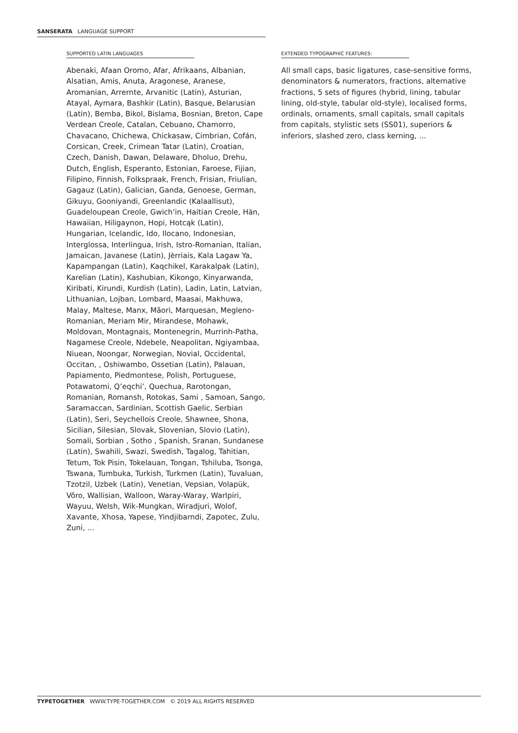SANSERATA LANGUAGE SUPPORT
SUPPORTED LATIN LANGUAGES
Abenaki, Afaan Oromo, Afar, Afrikaans, Albanian, Alsatian, Amis, Anuta, Aragonese, Aranese, Aromanian, Arrernte, Arvanitic (Latin), Asturian, Atayal, Aymara, Bashkir (Latin), Basque, Belarusian (Latin), Bemba, Bikol, Bislama, Bosnian, Breton, Cape Verdean Creole, Catalan, Cebuano, Chamorro, Chavacano, Chichewa, Chickasaw, Cimbrian, Cofán, Corsican, Creek, Crimean Tatar (Latin), Croatian, Czech, Danish, Dawan, Delaware, Dholuo, Drehu, Dutch, English, Esperanto, Estonian, Faroese, Fijian, Filipino, Finnish, Folkspraak, French, Frisian, Friulian, Gagauz (Latin), Galician, Ganda, Genoese, German, Gikuyu, Gooniyandi, Greenlandic (Kalaallisut), Guadeloupean Creole, Gwich’in, Haitian Creole, Hän, Hawaiian, Hiligaynon, Hopi, Hotcąk (Latin), Hungarian, Icelandic, Ido, Ilocano, Indonesian, Interglossa, Interlingua, Irish, Istro-Romanian, Italian, Jamaican, Javanese (Latin), Jèrriais, Kala Lagaw Ya, Kapampangan (Latin), Kaqchikel, Karakalpak (Latin), Karelian (Latin), Kashubian, Kikongo, Kinyarwanda, Kiribati, Kirundi, Kurdish (Latin), Ladin, Latin, Latvian, Lithuanian, Lojban, Lombard, Maasai, Makhuwa, Malay, Maltese, Manx, Māori, Marquesan, Megleno-Romanian, Meriam Mir, Mirandese, Mohawk, Moldovan, Montagnais, Montenegrin, Murrinh-Patha, Nagamese Creole, Ndebele, Neapolitan, Ngiyambaa, Niuean, Noongar, Norwegian, Novial, Occidental, Occitan, , Oshiwambo, Ossetian (Latin), Palauan, Papiamento, Piedmontese, Polish, Portuguese, Potawatomi, Q’eqchi’, Quechua, Rarotongan, Romanian, Romansh, Rotokas, Sami , Samoan, Sango, Saramaccan, Sardinian, Scottish Gaelic, Serbian (Latin), Seri, Seychellois Creole, Shawnee, Shona, Sicilian, Silesian, Slovak, Slovenian, Slovio (Latin), Somali, Sorbian , Sotho , Spanish, Sranan, Sundanese (Latin), Swahili, Swazi, Swedish, Tagalog, Tahitian, Tetum, Tok Pisin, Tokelauan, Tongan, Tshiluba, Tsonga, Tswana, Tumbuka, Turkish, Turkmen (Latin), Tuvaluan, Tzotzil, Uzbek (Latin), Venetian, Vepsian, Volapük, Võro, Wallisian, Walloon, Waray-Waray, Warlpiri, Wayuu, Welsh, Wik-Mungkan, Wiradjuri, Wolof, Xavante, Xhosa, Yapese, Yindjibarndi, Zapotec, Zulu, Zuni, ...
EXTENDED TYPOGRAPHIC FEATURES:
All small caps, basic ligatures, case-sensitive forms, denominators & numerators, fractions, alternative fractions, 5 sets of figures (hybrid, lining, tabular lining, old-style, tabular old-style), localised forms, ordinals, ornaments, small capitals, small capitals from capitals, stylistic sets (SS01), superiors & inferiors, slashed zero, class kerning, ...
TYPETOGETHER WWW.TYPE-TOGETHER.COM © 2019 ALL RIGHTS RESERVED